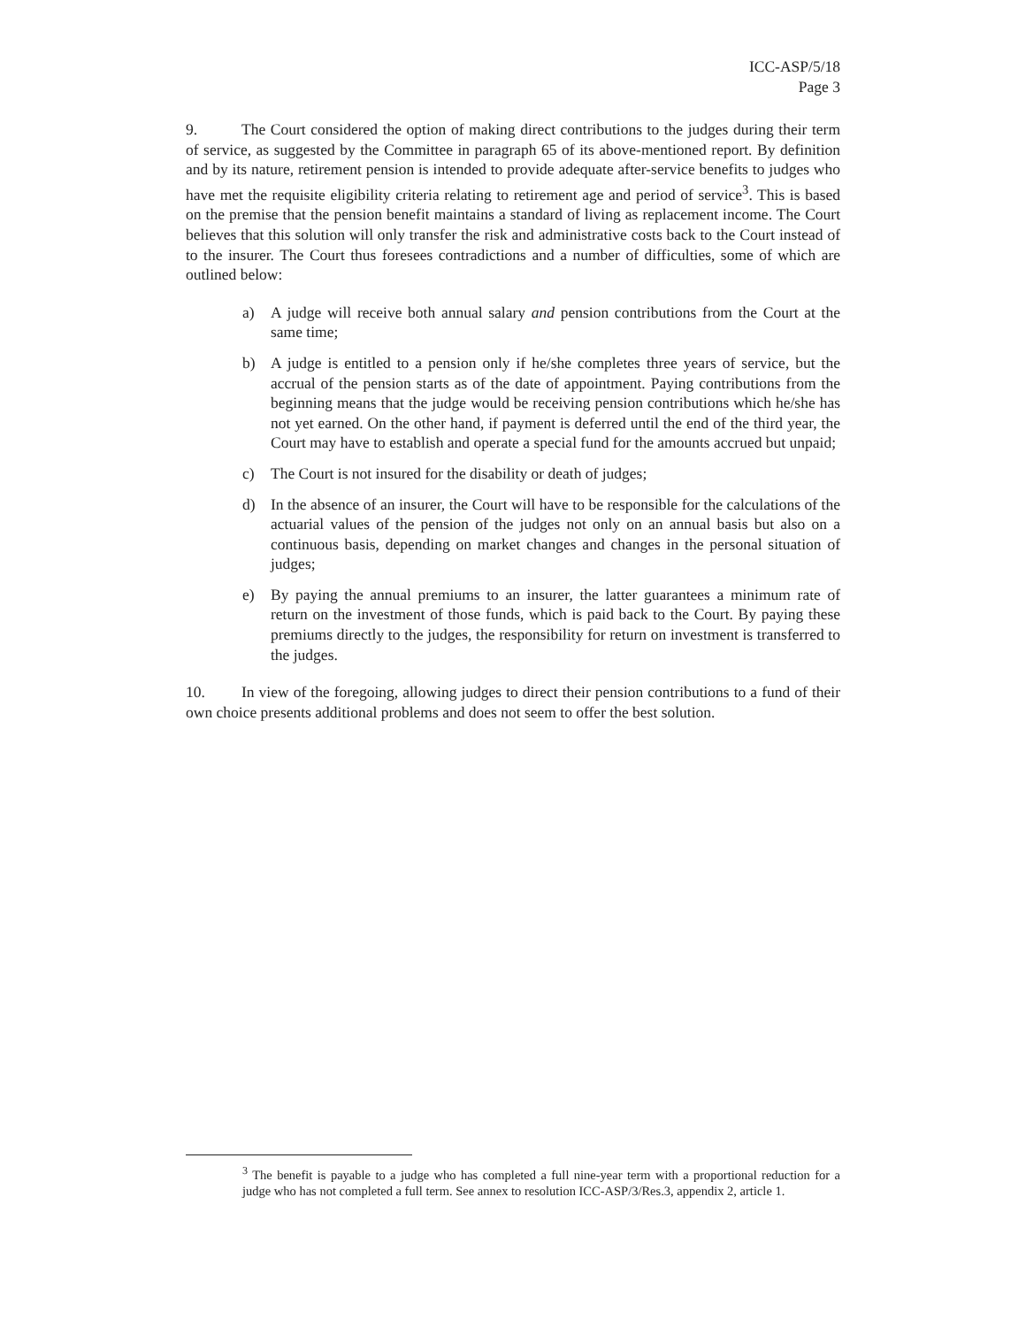ICC-ASP/5/18
Page 3
9. The Court considered the option of making direct contributions to the judges during their term of service, as suggested by the Committee in paragraph 65 of its above-mentioned report. By definition and by its nature, retirement pension is intended to provide adequate after-service benefits to judges who have met the requisite eligibility criteria relating to retirement age and period of service<sup>3</sup>. This is based on the premise that the pension benefit maintains a standard of living as replacement income. The Court believes that this solution will only transfer the risk and administrative costs back to the Court instead of to the insurer. The Court thus foresees contradictions and a number of difficulties, some of which are outlined below:
a) A judge will receive both annual salary and pension contributions from the Court at the same time;
b) A judge is entitled to a pension only if he/she completes three years of service, but the accrual of the pension starts as of the date of appointment. Paying contributions from the beginning means that the judge would be receiving pension contributions which he/she has not yet earned. On the other hand, if payment is deferred until the end of the third year, the Court may have to establish and operate a special fund for the amounts accrued but unpaid;
c) The Court is not insured for the disability or death of judges;
d) In the absence of an insurer, the Court will have to be responsible for the calculations of the actuarial values of the pension of the judges not only on an annual basis but also on a continuous basis, depending on market changes and changes in the personal situation of judges;
e) By paying the annual premiums to an insurer, the latter guarantees a minimum rate of return on the investment of those funds, which is paid back to the Court. By paying these premiums directly to the judges, the responsibility for return on investment is transferred to the judges.
10. In view of the foregoing, allowing judges to direct their pension contributions to a fund of their own choice presents additional problems and does not seem to offer the best solution.
<sup>3</sup> The benefit is payable to a judge who has completed a full nine-year term with a proportional reduction for a judge who has not completed a full term. See annex to resolution ICC-ASP/3/Res.3, appendix 2, article 1.